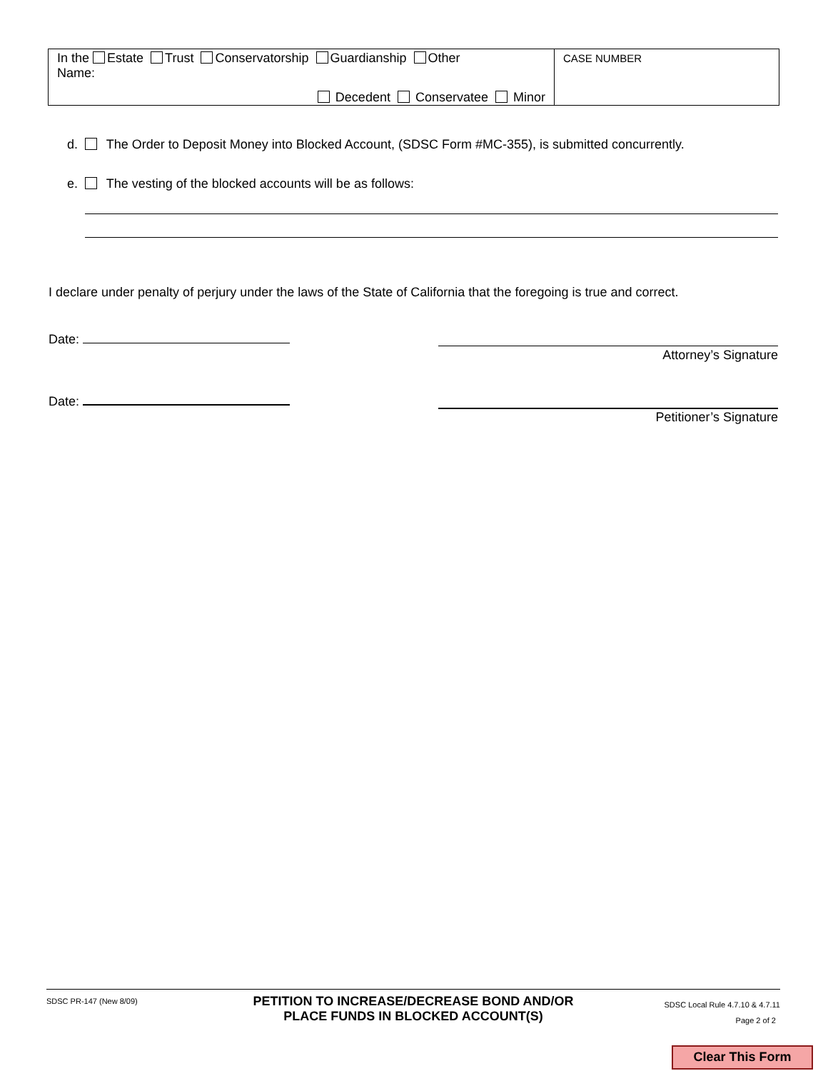In the Estate Trust Conservatorship Guardianship Other
Name:
Decedent Conservatee Minor
CASE NUMBER
d. The Order to Deposit Money into Blocked Account, (SDSC Form #MC-355), is submitted concurrently.
e. The vesting of the blocked accounts will be as follows:
I declare under penalty of perjury under the laws of the State of California that the foregoing is true and correct.
Date:
Attorney’s Signature
Date:
Petitioner’s Signature
SDSC PR-147 (New 8/09)
PETITION TO INCREASE/DECREASE BOND AND/OR
PLACE FUNDS IN BLOCKED ACCOUNT(S)
SDSC Local Rule 4.7.10 & 4.7.11
Page 2 of 2
Clear This Form